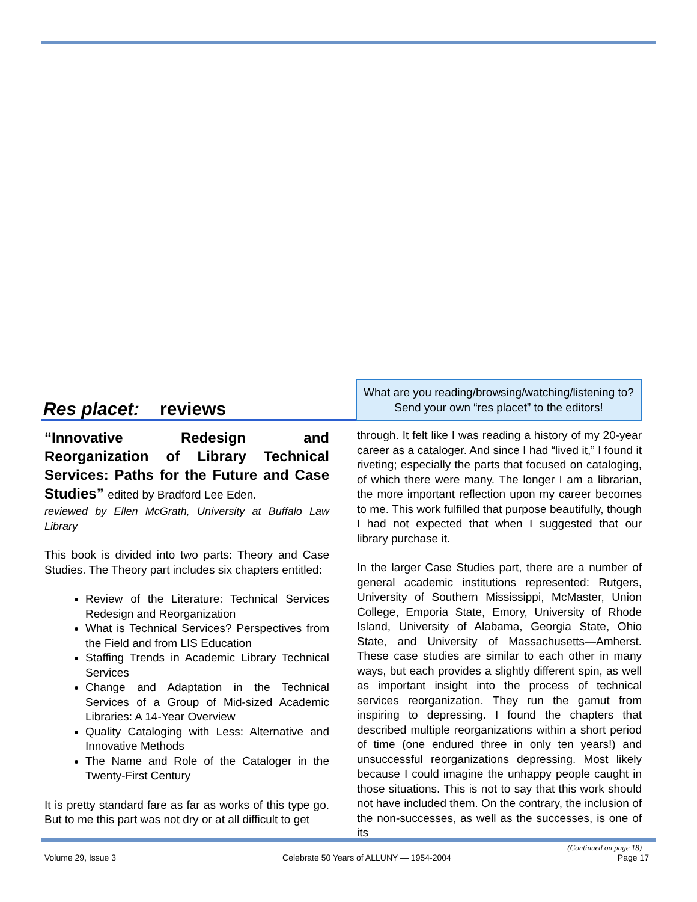Res placet: reviews
What are you reading/browsing/watching/listening to?
Send your own “res placet” to the editors!
“Innovative Redesign and Reorganization of Library Technical Services: Paths for the Future and Case Studies” edited by Bradford Lee Eden.
reviewed by Ellen McGrath, University at Buffalo Law Library
This book is divided into two parts: Theory and Case Studies. The Theory part includes six chapters entitled:
Review of the Literature: Technical Services Redesign and Reorganization
What is Technical Services? Perspectives from the Field and from LIS Education
Staffing Trends in Academic Library Technical Services
Change and Adaptation in the Technical Services of a Group of Mid-sized Academic Libraries: A 14-Year Overview
Quality Cataloging with Less: Alternative and Innovative Methods
The Name and Role of the Cataloger in the Twenty-First Century
It is pretty standard fare as far as works of this type go. But to me this part was not dry or at all difficult to get
through. It felt like I was reading a history of my 20-year career as a cataloger. And since I had “lived it,” I found it riveting; especially the parts that focused on cataloging, of which there were many. The longer I am a librarian, the more important reflection upon my career becomes to me. This work fulfilled that purpose beautifully, though I had not expected that when I suggested that our library purchase it.
In the larger Case Studies part, there are a number of general academic institutions represented: Rutgers, University of Southern Mississippi, McMaster, Union College, Emporia State, Emory, University of Rhode Island, University of Alabama, Georgia State, Ohio State, and University of Massachusetts—Amherst. These case studies are similar to each other in many ways, but each provides a slightly different spin, as well as important insight into the process of technical services reorganization. They run the gamut from inspiring to depressing. I found the chapters that described multiple reorganizations within a short period of time (one endured three in only ten years!) and unsuccessful reorganizations depressing. Most likely because I could imagine the unhappy people caught in those situations. This is not to say that this work should not have included them. On the contrary, the inclusion of the non-successes, as well as the successes, is one of its
(Continued on page 18)
Volume 29, Issue 3 Celebrate 50 Years of ALLUNY — 1954-2004 Page 17